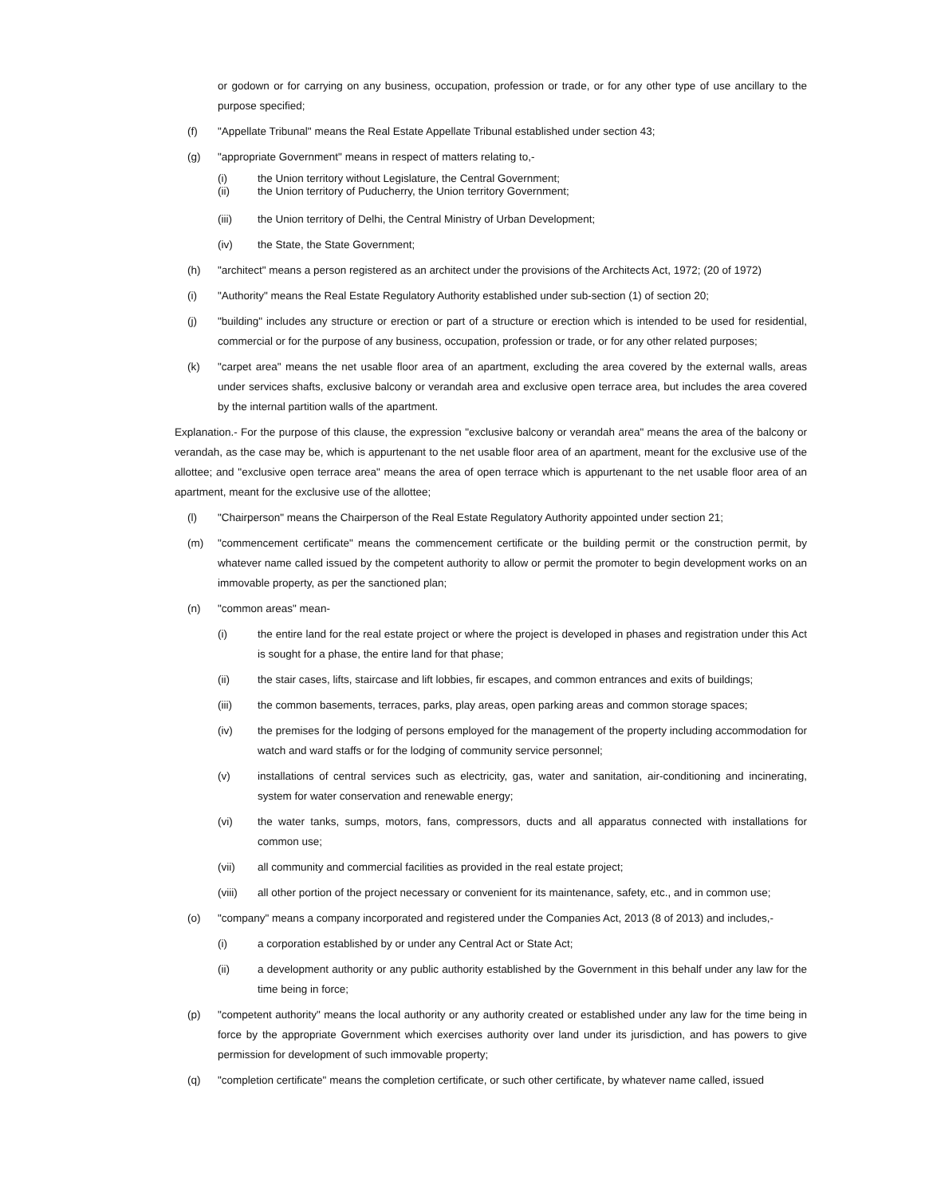or godown or for carrying on any business, occupation, profession or trade, or for any other type of use ancillary to the purpose specified;
(f) "Appellate Tribunal" means the Real Estate Appellate Tribunal established under section 43;
(g) "appropriate Government" means in respect of matters relating to,-
(i) the Union territory without Legislature, the Central Government;
(ii) the Union territory of Puducherry, the Union territory Government;
(iii) the Union territory of Delhi, the Central Ministry of Urban Development;
(iv) the State, the State Government;
(h) "architect" means a person registered as an architect under the provisions of the Architects Act, 1972; (20 of 1972)
(i) "Authority" means the Real Estate Regulatory Authority established under sub-section (1) of section 20;
(j) "building" includes any structure or erection or part of a structure or erection which is intended to be used for residential, commercial or for the purpose of any business, occupation, profession or trade, or for any other related purposes;
(k) "carpet area" means the net usable floor area of an apartment, excluding the area covered by the external walls, areas under services shafts, exclusive balcony or verandah area and exclusive open terrace area, but includes the area covered by the internal partition walls of the apartment.
Explanation.- For the purpose of this clause, the expression "exclusive balcony or verandah area" means the area of the balcony or verandah, as the case may be, which is appurtenant to the net usable floor area of an apartment, meant for the exclusive use of the allottee; and "exclusive open terrace area" means the area of open terrace which is appurtenant to the net usable floor area of an apartment, meant for the exclusive use of the allottee;
(l) "Chairperson" means the Chairperson of the Real Estate Regulatory Authority appointed under section 21;
(m) "commencement certificate" means the commencement certificate or the building permit or the construction permit, by whatever name called issued by the competent authority to allow or permit the promoter to begin development works on an immovable property, as per the sanctioned plan;
(n) "common areas" mean-
(i) the entire land for the real estate project or where the project is developed in phases and registration under this Act is sought for a phase, the entire land for that phase;
(ii) the stair cases, lifts, staircase and lift lobbies, fir escapes, and common entrances and exits of buildings;
(iii) the common basements, terraces, parks, play areas, open parking areas and common storage spaces;
(iv) the premises for the lodging of persons employed for the management of the property including accommodation for watch and ward staffs or for the lodging of community service personnel;
(v) installations of central services such as electricity, gas, water and sanitation, air-conditioning and incinerating, system for water conservation and renewable energy;
(vi) the water tanks, sumps, motors, fans, compressors, ducts and all apparatus connected with installations for common use;
(vii) all community and commercial facilities as provided in the real estate project;
(viii) all other portion of the project necessary or convenient for its maintenance, safety, etc., and in common use;
(o) "company" means a company incorporated and registered under the Companies Act, 2013 (8 of 2013) and includes,-
(i) a corporation established by or under any Central Act or State Act;
(ii) a development authority or any public authority established by the Government in this behalf under any law for the time being in force;
(p) "competent authority" means the local authority or any authority created or established under any law for the time being in force by the appropriate Government which exercises authority over land under its jurisdiction, and has powers to give permission for development of such immovable property;
(q) "completion certificate" means the completion certificate, or such other certificate, by whatever name called, issued